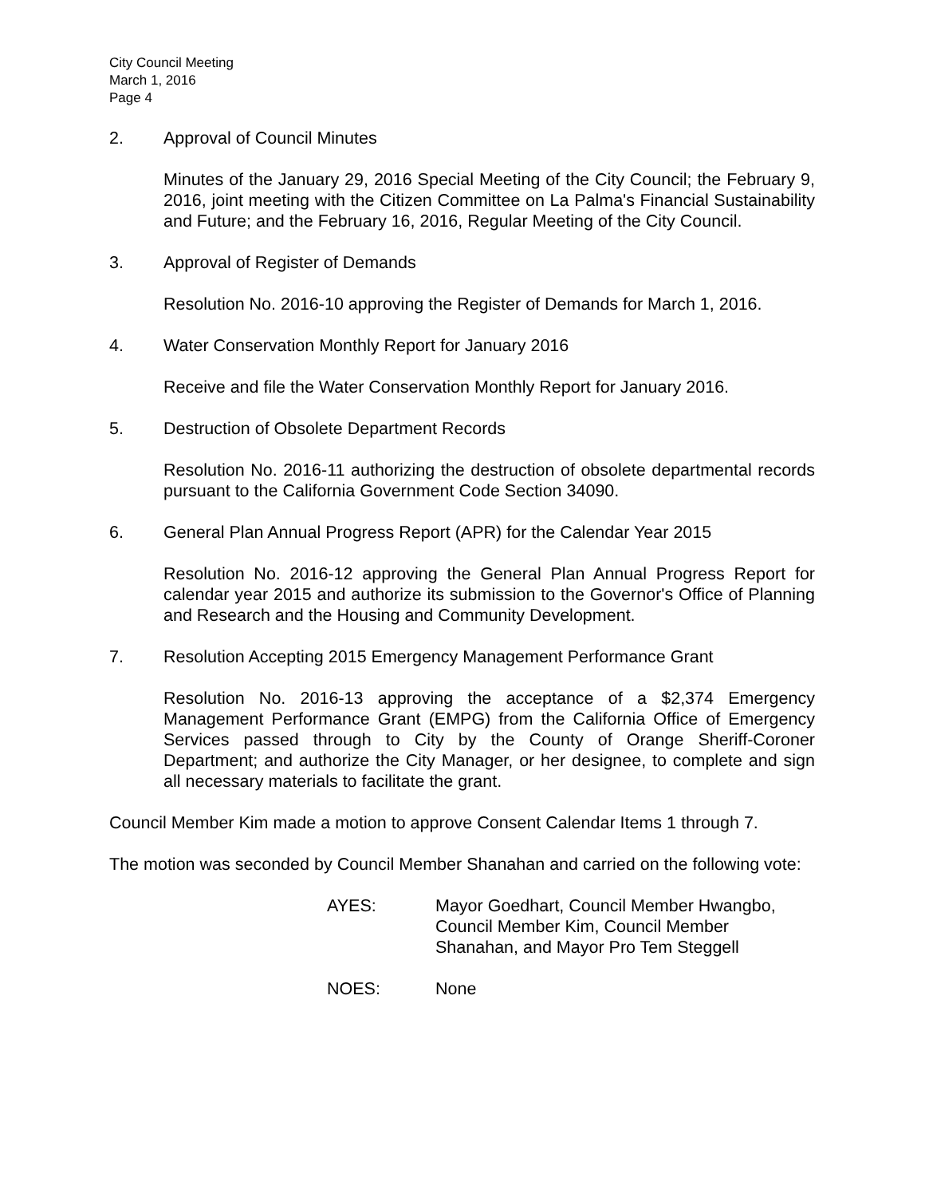City Council Meeting
March 1, 2016
Page 4
2. Approval of Council Minutes
Minutes of the January 29, 2016 Special Meeting of the City Council; the February 9, 2016, joint meeting with the Citizen Committee on La Palma's Financial Sustainability and Future; and the February 16, 2016, Regular Meeting of the City Council.
3. Approval of Register of Demands
Resolution No. 2016-10 approving the Register of Demands for March 1, 2016.
4. Water Conservation Monthly Report for January 2016
Receive and file the Water Conservation Monthly Report for January 2016.
5. Destruction of Obsolete Department Records
Resolution No. 2016-11 authorizing the destruction of obsolete departmental records pursuant to the California Government Code Section 34090.
6. General Plan Annual Progress Report (APR) for the Calendar Year 2015
Resolution No. 2016-12 approving the General Plan Annual Progress Report for calendar year 2015 and authorize its submission to the Governor's Office of Planning and Research and the Housing and Community Development.
7. Resolution Accepting 2015 Emergency Management Performance Grant
Resolution No. 2016-13 approving the acceptance of a $2,374 Emergency Management Performance Grant (EMPG) from the California Office of Emergency Services passed through to City by the County of Orange Sheriff-Coroner Department; and authorize the City Manager, or her designee, to complete and sign all necessary materials to facilitate the grant.
Council Member Kim made a motion to approve Consent Calendar Items 1 through 7.
The motion was seconded by Council Member Shanahan and carried on the following vote:
AYES: Mayor Goedhart, Council Member Hwangbo,
Council Member Kim, Council Member
Shanahan, and Mayor Pro Tem Steggell
NOES: None